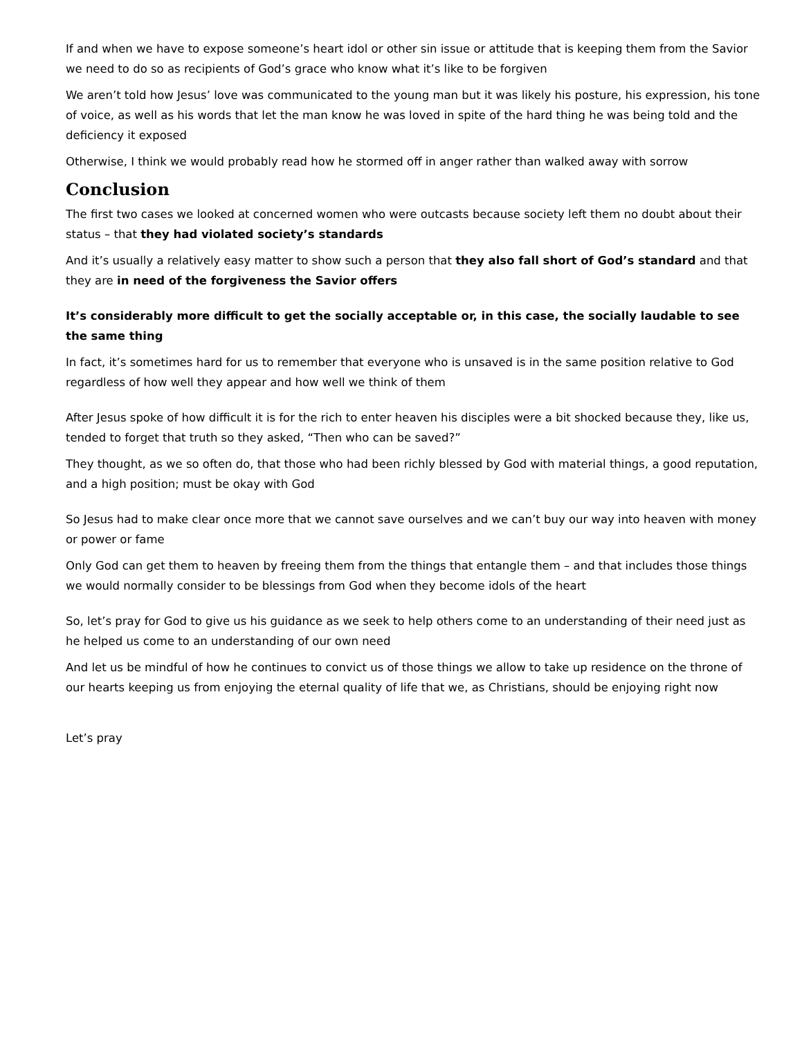If and when we have to expose someone’s heart idol or other sin issue or attitude that is keeping them from the Savior we need to do so as recipients of God’s grace who know what it’s like to be forgiven
We aren’t told how Jesus’ love was communicated to the young man but it was likely his posture, his expression, his tone of voice, as well as his words that let the man know he was loved in spite of the hard thing he was being told and the deficiency it exposed
Otherwise, I think we would probably read how he stormed off in anger rather than walked away with sorrow
Conclusion
The first two cases we looked at concerned women who were outcasts because society left them no doubt about their status – that they had violated society’s standards
And it’s usually a relatively easy matter to show such a person that they also fall short of God’s standard and that they are in need of the forgiveness the Savior offers
It’s considerably more difficult to get the socially acceptable or, in this case, the socially laudable to see the same thing
In fact, it’s sometimes hard for us to remember that everyone who is unsaved is in the same position relative to God regardless of how well they appear and how well we think of them
After Jesus spoke of how difficult it is for the rich to enter heaven his disciples were a bit shocked because they, like us, tended to forget that truth so they asked, “Then who can be saved?”
They thought, as we so often do, that those who had been richly blessed by God with material things, a good reputation, and a high position; must be okay with God
So Jesus had to make clear once more that we cannot save ourselves and we can’t buy our way into heaven with money or power or fame
Only God can get them to heaven by freeing them from the things that entangle them – and that includes those things we would normally consider to be blessings from God when they become idols of the heart
So, let’s pray for God to give us his guidance as we seek to help others come to an understanding of their need just as he helped us come to an understanding of our own need
And let us be mindful of how he continues to convict us of those things we allow to take up residence on the throne of our hearts keeping us from enjoying the eternal quality of life that we, as Christians, should be enjoying right now
Let’s pray